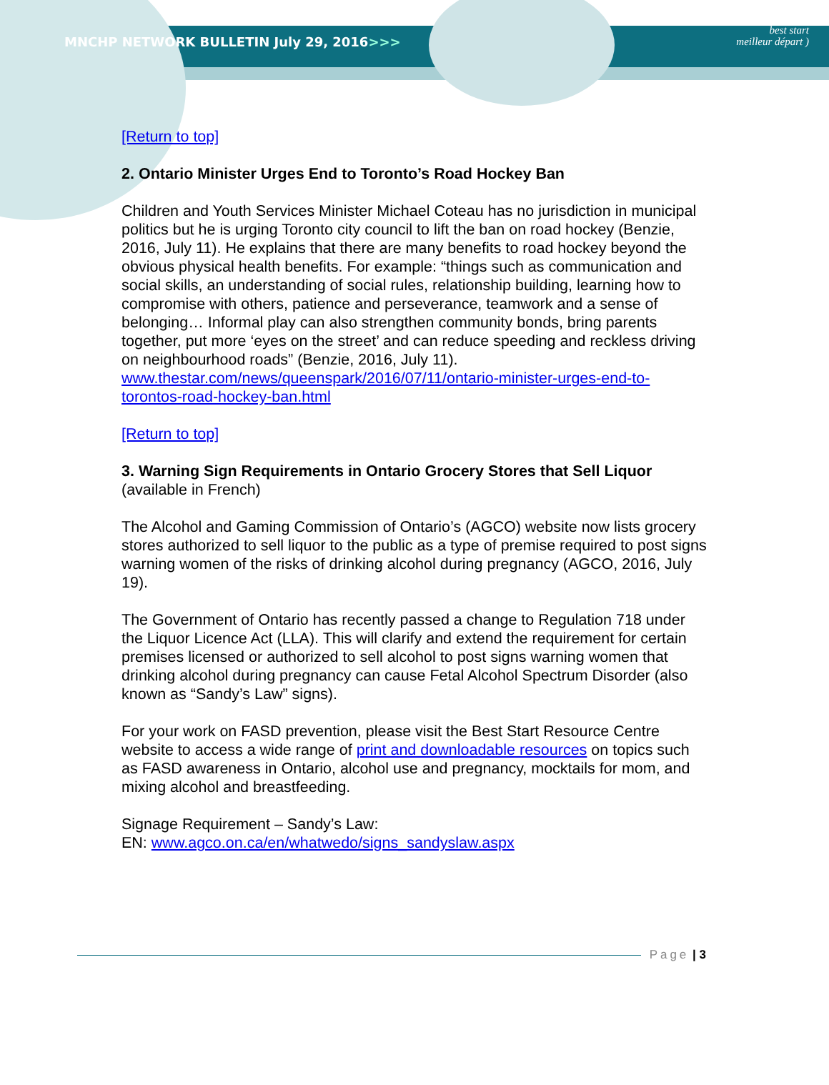MNCHP NETWORK BULLETIN July 29, 2016>>>
best start
meilleur départ )
[Return to top]
2. Ontario Minister Urges End to Toronto’s Road Hockey Ban
Children and Youth Services Minister Michael Coteau has no jurisdiction in municipal politics but he is urging Toronto city council to lift the ban on road hockey (Benzie, 2016, July 11). He explains that there are many benefits to road hockey beyond the obvious physical health benefits. For example: “things such as communication and social skills, an understanding of social rules, relationship building, learning how to compromise with others, patience and perseverance, teamwork and a sense of belonging… Informal play can also strengthen community bonds, bring parents together, put more ‘eyes on the street’ and can reduce speeding and reckless driving on neighbourhood roads” (Benzie, 2016, July 11).
www.thestar.com/news/queenspark/2016/07/11/ontario-minister-urges-end-to-torontos-road-hockey-ban.html
[Return to top]
3. Warning Sign Requirements in Ontario Grocery Stores that Sell Liquor
(available in French)
The Alcohol and Gaming Commission of Ontario’s (AGCO) website now lists grocery stores authorized to sell liquor to the public as a type of premise required to post signs warning women of the risks of drinking alcohol during pregnancy (AGCO, 2016, July 19).
The Government of Ontario has recently passed a change to Regulation 718 under the Liquor Licence Act (LLA). This will clarify and extend the requirement for certain premises licensed or authorized to sell alcohol to post signs warning women that drinking alcohol during pregnancy can cause Fetal Alcohol Spectrum Disorder (also known as “Sandy’s Law” signs).
For your work on FASD prevention, please visit the Best Start Resource Centre website to access a wide range of print and downloadable resources on topics such as FASD awareness in Ontario, alcohol use and pregnancy, mocktails for mom, and mixing alcohol and breastfeeding.
Signage Requirement – Sandy’s Law:
EN: www.agco.on.ca/en/whatwedo/signs_sandyslaw.aspx
Page | 3